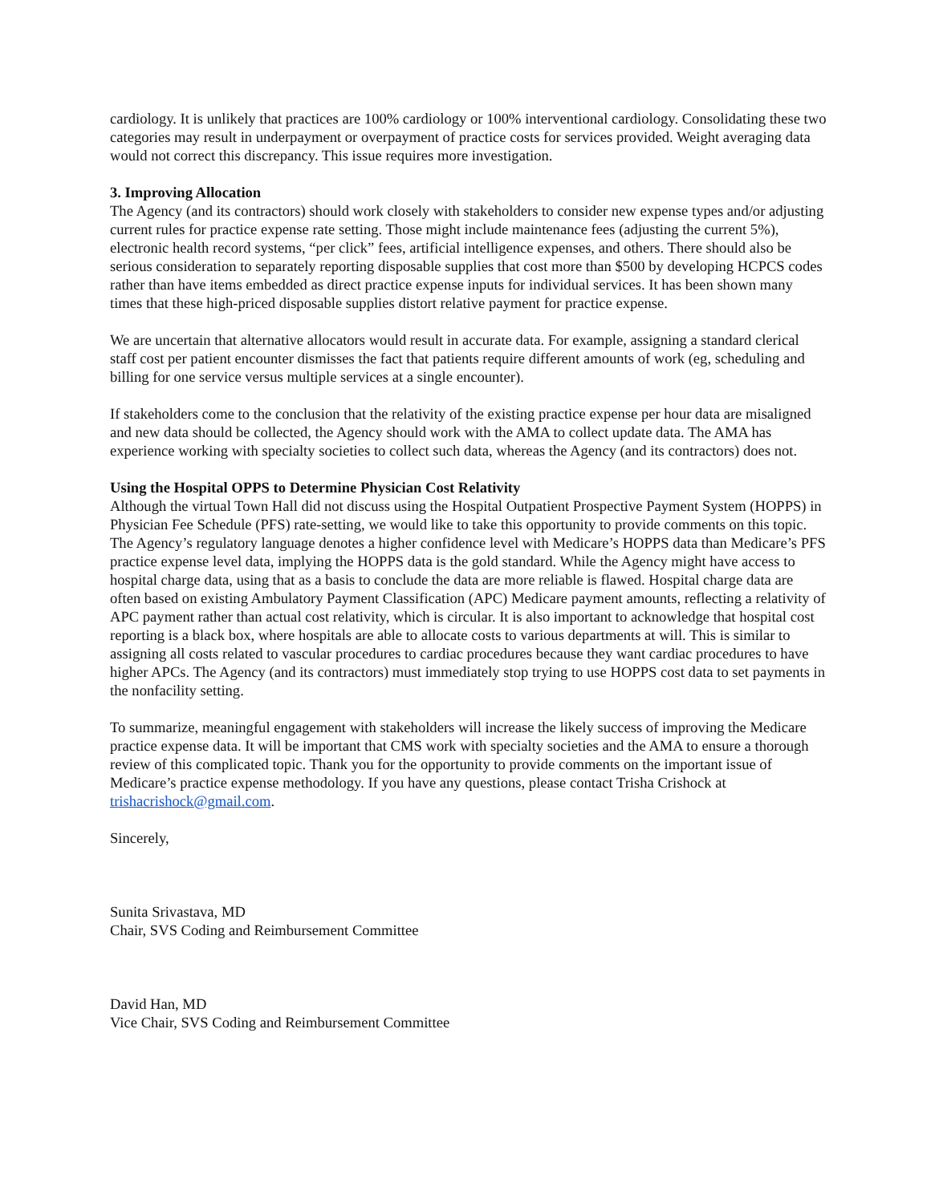cardiology. It is unlikely that practices are 100% cardiology or 100% interventional cardiology. Consolidating these two categories may result in underpayment or overpayment of practice costs for services provided. Weight averaging data would not correct this discrepancy. This issue requires more investigation.
3. Improving Allocation
The Agency (and its contractors) should work closely with stakeholders to consider new expense types and/or adjusting current rules for practice expense rate setting. Those might include maintenance fees (adjusting the current 5%), electronic health record systems, “per click” fees, artificial intelligence expenses, and others. There should also be serious consideration to separately reporting disposable supplies that cost more than $500 by developing HCPCS codes rather than have items embedded as direct practice expense inputs for individual services. It has been shown many times that these high-priced disposable supplies distort relative payment for practice expense.
We are uncertain that alternative allocators would result in accurate data. For example, assigning a standard clerical staff cost per patient encounter dismisses the fact that patients require different amounts of work (eg, scheduling and billing for one service versus multiple services at a single encounter).
If stakeholders come to the conclusion that the relativity of the existing practice expense per hour data are misaligned and new data should be collected, the Agency should work with the AMA to collect update data. The AMA has experience working with specialty societies to collect such data, whereas the Agency (and its contractors) does not.
Using the Hospital OPPS to Determine Physician Cost Relativity
Although the virtual Town Hall did not discuss using the Hospital Outpatient Prospective Payment System (HOPPS) in Physician Fee Schedule (PFS) rate-setting, we would like to take this opportunity to provide comments on this topic. The Agency’s regulatory language denotes a higher confidence level with Medicare’s HOPPS data than Medicare’s PFS practice expense level data, implying the HOPPS data is the gold standard. While the Agency might have access to hospital charge data, using that as a basis to conclude the data are more reliable is flawed. Hospital charge data are often based on existing Ambulatory Payment Classification (APC) Medicare payment amounts, reflecting a relativity of APC payment rather than actual cost relativity, which is circular. It is also important to acknowledge that hospital cost reporting is a black box, where hospitals are able to allocate costs to various departments at will. This is similar to assigning all costs related to vascular procedures to cardiac procedures because they want cardiac procedures to have higher APCs. The Agency (and its contractors) must immediately stop trying to use HOPPS cost data to set payments in the nonfacility setting.
To summarize, meaningful engagement with stakeholders will increase the likely success of improving the Medicare practice expense data. It will be important that CMS work with specialty societies and the AMA to ensure a thorough review of this complicated topic. Thank you for the opportunity to provide comments on the important issue of Medicare’s practice expense methodology. If you have any questions, please contact Trisha Crishock at trishacrishock@gmail.com.
Sincerely,
Sunita Srivastava, MD
Chair, SVS Coding and Reimbursement Committee
David Han, MD
Vice Chair, SVS Coding and Reimbursement Committee